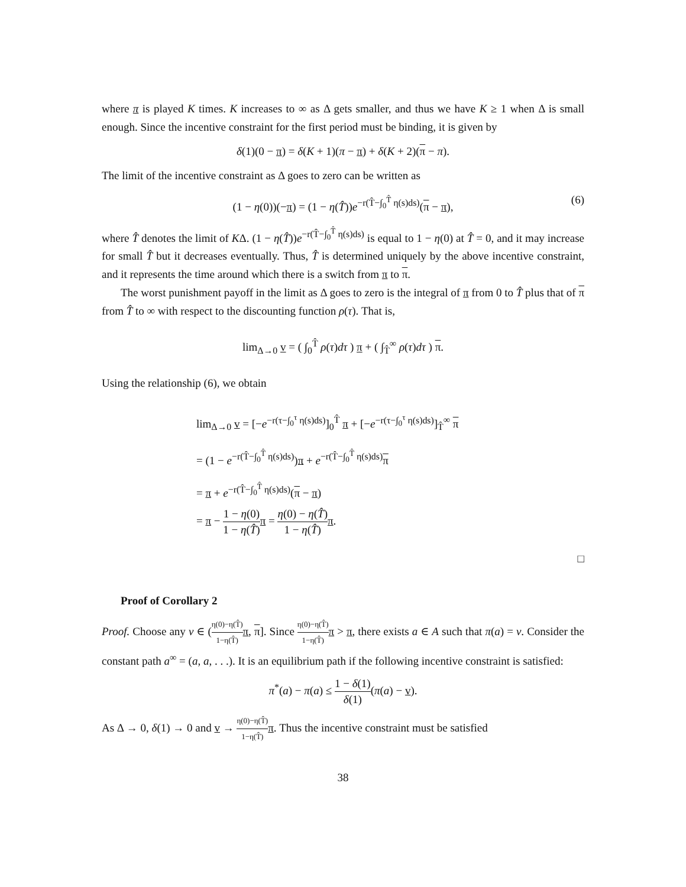where π is played K times. K increases to ∞ as Δ gets smaller, and thus we have K ≥ 1 when Δ is small enough. Since the incentive constraint for the first period must be binding, it is given by
δ(1)(0 − π) = δ(K + 1)(π − π) + δ(K + 2)(π − π).
The limit of the incentive constraint as Δ goes to zero can be written as
(1 − η(0))(−π) = (1 − η(T̂))e<sup>−r(T̂−∫<sub>0</sub><sup>T̂</sup> η(s)ds)</sup>(π − π), (6)
where T̂ denotes the limit of KΔ. (1 − η(T̂))e<sup>−r(T̂−∫<sub>0</sub><sup>T̂</sup> η(s)ds)</sup> is equal to 1 − η(0) at T̂ = 0, and it may increase for small T̂ but it decreases eventually. Thus, T̂ is determined uniquely by the above incentive constraint, and it represents the time around which there is a switch from π to π.
The worst punishment payoff in the limit as Δ goes to zero is the integral of π from 0 to T̂ plus that of π from T̂ to ∞ with respect to the discounting function ρ(τ). That is,
lim<sub>Δ→0</sub> v = ( ∫<sub>0</sub><sup>T̂</sup> ρ(τ)dτ ) π + ( ∫<sub>T̂</sub><sup>∞</sup> ρ(τ)dτ ) π.
Using the relationship (6), we obtain
lim<sub>Δ→0</sub> v = [−e<sup>−r(τ−∫<sub>0</sub><sup>τ</sup> η(s)ds)</sup>]<sub>0</sub><sup>T̂</sup> π + [−e<sup>−r(τ−∫<sub>0</sub><sup>τ</sup> η(s)ds)</sup>]<sub>T̂</sub><sup>∞</sup> π
= (1 − e<sup>−r(T̂−∫<sub>0</sub><sup>T̂</sup> η(s)ds)</sup>)π + e<sup>−r(T̂−∫<sub>0</sub><sup>T̂</sup> η(s)ds)</sup>π
= π + e<sup>−r(T̂−∫<sub>0</sub><sup>T̂</sup> η(s)ds)</sup>(π − π)
= π − 1 − η(0) 1 − η(T̂) π = η(0) − η(T̂) 1 − η(T̂) π.
□
Proof of Corollary 2
Proof. Choose any v ∈ (η(0)−η(T̂) 1−η(T̂) π, π]. Since η(0)−η(T̂) 1−η(T̂) π > π, there exists a ∈ A such that π(a) = v. Consider the constant path a<sup>∞</sup> = (a, a, . . .). It is an equilibrium path if the following incentive constraint is satisfied:
π<sup>*</sup>(a) − π(a) ≤ 1 − δ(1) δ(1)(π(a) − v).
As Δ → 0, δ(1) → 0 and v → η(0)−η(T̂) 1−η(T̂) π. Thus the incentive constraint must be satisfied
38